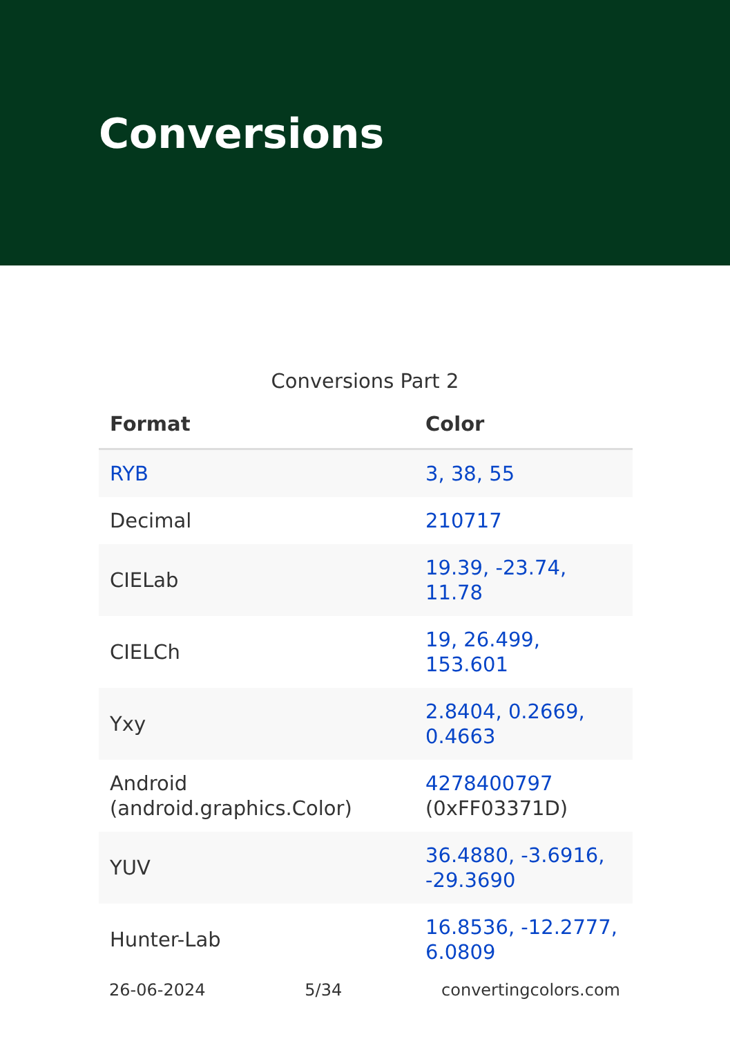Conversions
Conversions Part 2
| Format | Color |
| --- | --- |
| RYB | 3, 38, 55 |
| Decimal | 210717 |
| CIELab | 19.39, -23.74, 11.78 |
| CIELCh | 19, 26.499, 153.601 |
| Yxy | 2.8404, 0.2669, 0.4663 |
| Android (android.graphics.Color) | 4278400797 (0xFF03371D) |
| YUV | 36.4880, -3.6916, -29.3690 |
| Hunter-Lab | 16.8536, -12.2777, 6.0809 |
26-06-2024 5/34 convertingcolors.com